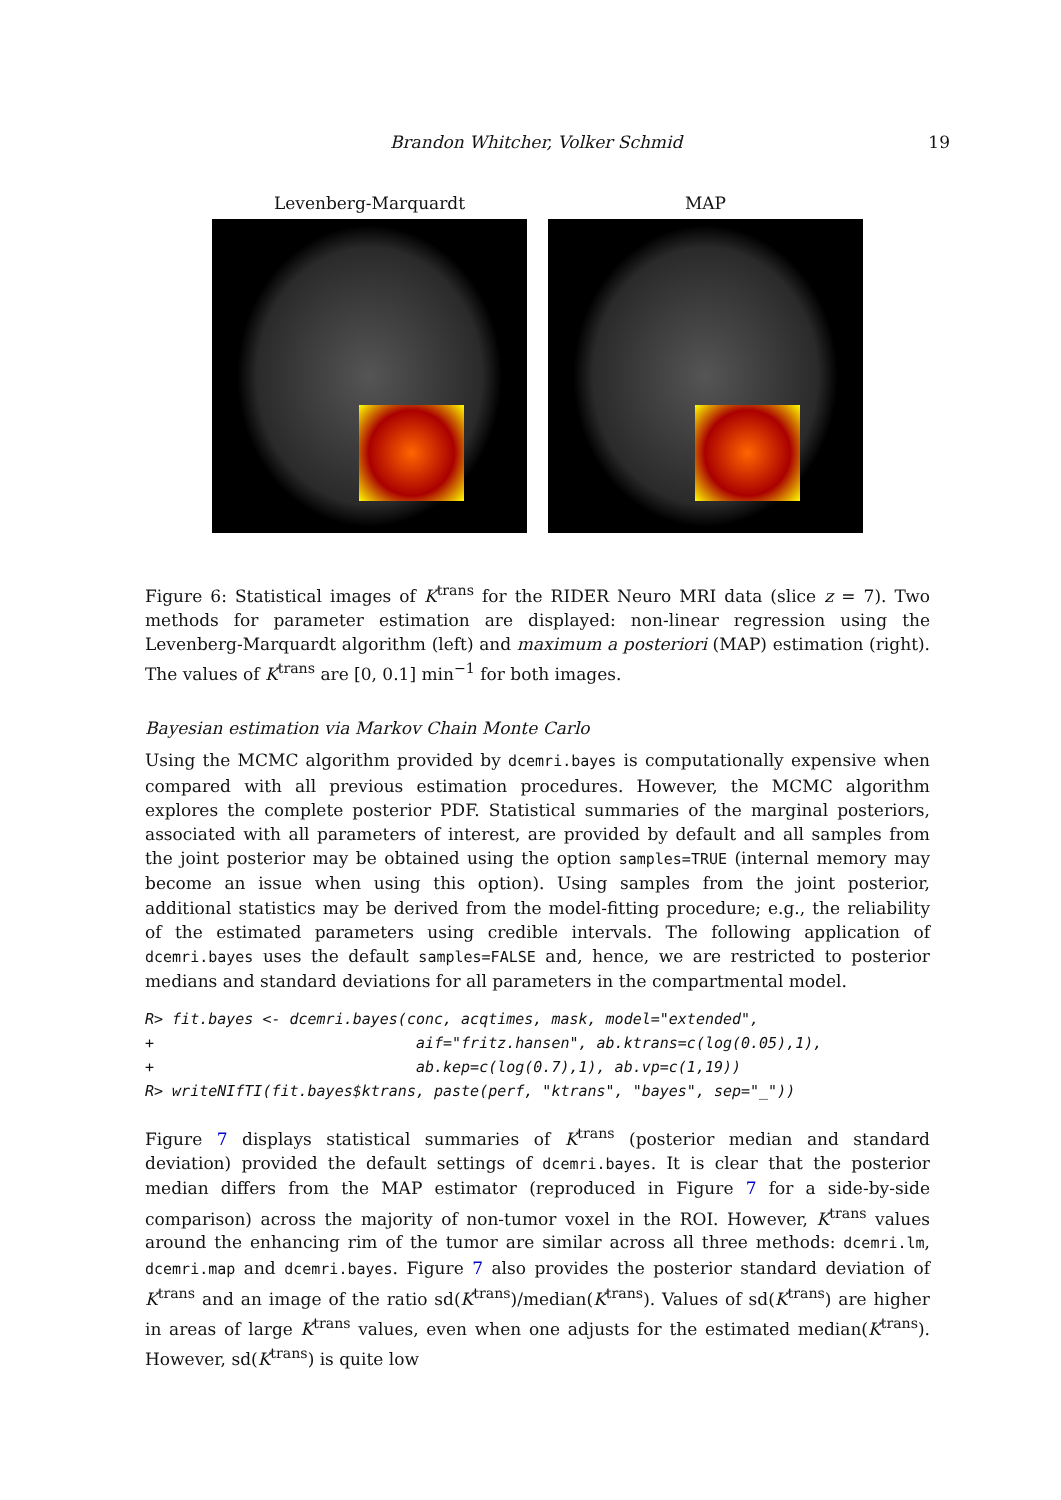Brandon Whitcher, Volker Schmid 19
Levenberg-Marquardt MAP
Figure 6: Statistical images of K<sup>trans</sup> for the RIDER Neuro MRI data (slice z = 7). Two methods for parameter estimation are displayed: non-linear regression using the Levenberg-Marquardt algorithm (left) and maximum a posteriori (MAP) estimation (right). The values of K<sup>trans</sup> are [0, 0.1] min<sup>−1</sup> for both images.
Bayesian estimation via Markov Chain Monte Carlo
Using the MCMC algorithm provided by dcemri.bayes is computationally expensive when compared with all previous estimation procedures. However, the MCMC algorithm explores the complete posterior PDF. Statistical summaries of the marginal posteriors, associated with all parameters of interest, are provided by default and all samples from the joint posterior may be obtained using the option samples=TRUE (internal memory may become an issue when using this option). Using samples from the joint posterior, additional statistics may be derived from the model-fitting procedure; e.g., the reliability of the estimated parameters using credible intervals. The following application of dcemri.bayes uses the default samples=FALSE and, hence, we are restricted to posterior medians and standard deviations for all parameters in the compartmental model.
R> fit.bayes <- dcemri.bayes(conc, acqtimes, mask, model="extended",
+                             aif="fritz.hansen", ab.ktrans=c(log(0.05),1),
+                             ab.kep=c(log(0.7),1), ab.vp=c(1,19))
R> writeNIfTI(fit.bayes$ktrans, paste(perf, "ktrans", "bayes", sep="_"))
Figure 7 displays statistical summaries of K<sup>trans</sup> (posterior median and standard deviation) provided the default settings of dcemri.bayes. It is clear that the posterior median differs from the MAP estimator (reproduced in Figure 7 for a side-by-side comparison) across the majority of non-tumor voxel in the ROI. However, K<sup>trans</sup> values around the enhancing rim of the tumor are similar across all three methods: dcemri.lm, dcemri.map and dcemri.bayes. Figure 7 also provides the posterior standard deviation of K<sup>trans</sup> and an image of the ratio sd(K<sup>trans</sup>)/median(K<sup>trans</sup>). Values of sd(K<sup>trans</sup>) are higher in areas of large K<sup>trans</sup> values, even when one adjusts for the estimated median(K<sup>trans</sup>). However, sd(K<sup>trans</sup>) is quite low